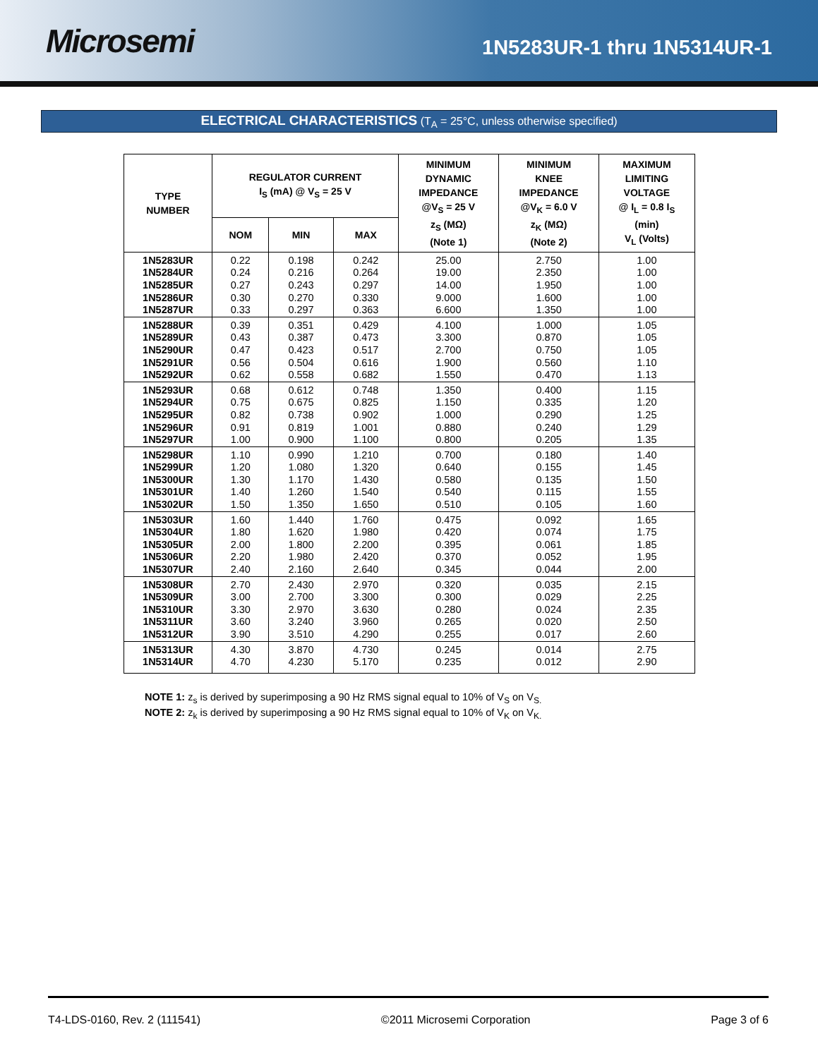Microsemi
1N5283UR-1 thru 1N5314UR-1
ELECTRICAL CHARACTERISTICS (T<sub>A</sub> = 25°C, unless otherwise specified)
| TYPE NUMBER | REGULATOR CURRENT I<sub>S</sub> (mA) @ V<sub>S</sub> = 25 V | | | MINIMUM DYNAMIC IMPEDANCE @V<sub>S</sub> = 25 V z<sub>S</sub> (MΩ) (Note 1) | MINIMUM KNEE IMPEDANCE @V<sub>K</sub> = 6.0 V z<sub>K</sub> (MΩ) (Note 2) | MAXIMUM LIMITING VOLTAGE @ I<sub>L</sub> = 0.8 I<sub>S</sub> (min) V<sub>L</sub> (Volts) |
| --- | --- | --- | --- | --- | --- | --- |
| | NOM | MIN | MAX | | | |
| 1N5283UR | 0.22 | 0.198 | 0.242 | 25.00 | 2.750 | 1.00 |
| 1N5284UR | 0.24 | 0.216 | 0.264 | 19.00 | 2.350 | 1.00 |
| 1N5285UR | 0.27 | 0.243 | 0.297 | 14.00 | 1.950 | 1.00 |
| 1N5286UR | 0.30 | 0.270 | 0.330 | 9.000 | 1.600 | 1.00 |
| 1N5287UR | 0.33 | 0.297 | 0.363 | 6.600 | 1.350 | 1.00 |
| 1N5288UR | 0.39 | 0.351 | 0.429 | 4.100 | 1.000 | 1.05 |
| 1N5289UR | 0.43 | 0.387 | 0.473 | 3.300 | 0.870 | 1.05 |
| 1N5290UR | 0.47 | 0.423 | 0.517 | 2.700 | 0.750 | 1.05 |
| 1N5291UR | 0.56 | 0.504 | 0.616 | 1.900 | 0.560 | 1.10 |
| 1N5292UR | 0.62 | 0.558 | 0.682 | 1.550 | 0.470 | 1.13 |
| 1N5293UR | 0.68 | 0.612 | 0.748 | 1.350 | 0.400 | 1.15 |
| 1N5294UR | 0.75 | 0.675 | 0.825 | 1.150 | 0.335 | 1.20 |
| 1N5295UR | 0.82 | 0.738 | 0.902 | 1.000 | 0.290 | 1.25 |
| 1N5296UR | 0.91 | 0.819 | 1.001 | 0.880 | 0.240 | 1.29 |
| 1N5297UR | 1.00 | 0.900 | 1.100 | 0.800 | 0.205 | 1.35 |
| 1N5298UR | 1.10 | 0.990 | 1.210 | 0.700 | 0.180 | 1.40 |
| 1N5299UR | 1.20 | 1.080 | 1.320 | 0.640 | 0.155 | 1.45 |
| 1N5300UR | 1.30 | 1.170 | 1.430 | 0.580 | 0.135 | 1.50 |
| 1N5301UR | 1.40 | 1.260 | 1.540 | 0.540 | 0.115 | 1.55 |
| 1N5302UR | 1.50 | 1.350 | 1.650 | 0.510 | 0.105 | 1.60 |
| 1N5303UR | 1.60 | 1.440 | 1.760 | 0.475 | 0.092 | 1.65 |
| 1N5304UR | 1.80 | 1.620 | 1.980 | 0.420 | 0.074 | 1.75 |
| 1N5305UR | 2.00 | 1.800 | 2.200 | 0.395 | 0.061 | 1.85 |
| 1N5306UR | 2.20 | 1.980 | 2.420 | 0.370 | 0.052 | 1.95 |
| 1N5307UR | 2.40 | 2.160 | 2.640 | 0.345 | 0.044 | 2.00 |
| 1N5308UR | 2.70 | 2.430 | 2.970 | 0.320 | 0.035 | 2.15 |
| 1N5309UR | 3.00 | 2.700 | 3.300 | 0.300 | 0.029 | 2.25 |
| 1N5310UR | 3.30 | 2.970 | 3.630 | 0.280 | 0.024 | 2.35 |
| 1N5311UR | 3.60 | 3.240 | 3.960 | 0.265 | 0.020 | 2.50 |
| 1N5312UR | 3.90 | 3.510 | 4.290 | 0.255 | 0.017 | 2.60 |
| 1N5313UR | 4.30 | 3.870 | 4.730 | 0.245 | 0.014 | 2.75 |
| 1N5314UR | 4.70 | 4.230 | 5.170 | 0.235 | 0.012 | 2.90 |
NOTE 1: z<sub>s</sub> is derived by superimposing a 90 Hz RMS signal equal to 10% of V<sub>S</sub> on V<sub>S.</sub>
NOTE 2: z<sub>k</sub> is derived by superimposing a 90 Hz RMS signal equal to 10% of V<sub>K</sub> on V<sub>K.</sub>
T4-LDS-0160, Rev. 2 (111541) ©2011 Microsemi Corporation Page 3 of 6